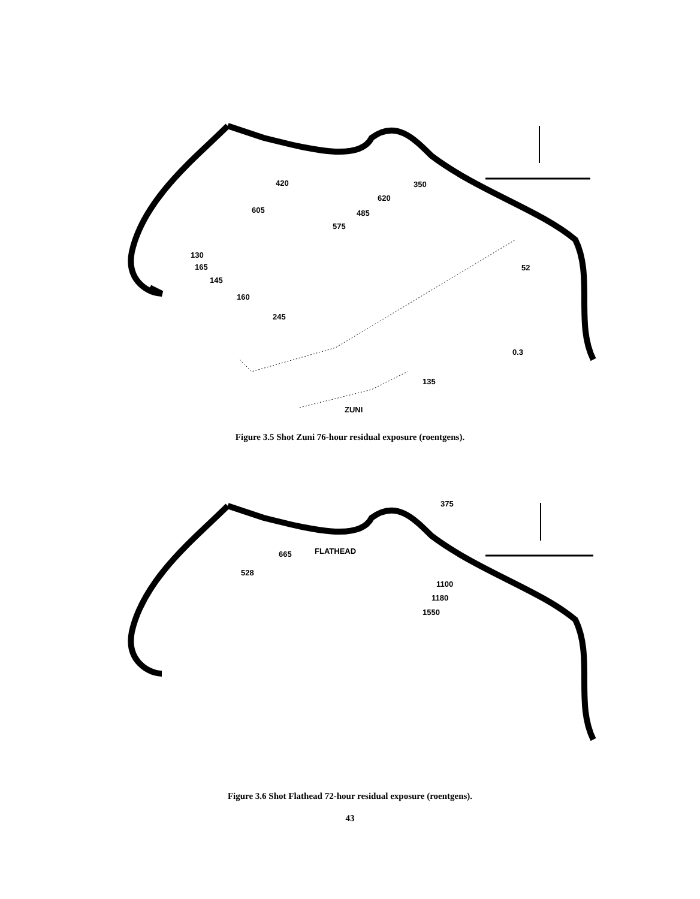420
605
350
620
485
575
130
165
145
160
245
52
0.3
135
ZUNI
Figure 3.5 Shot Zuni 76-hour residual exposure (roentgens).
375
FLATHEAD
665
528
1100
1180
1550
Figure 3.6 Shot Flathead 72-hour residual exposure (roentgens).
43